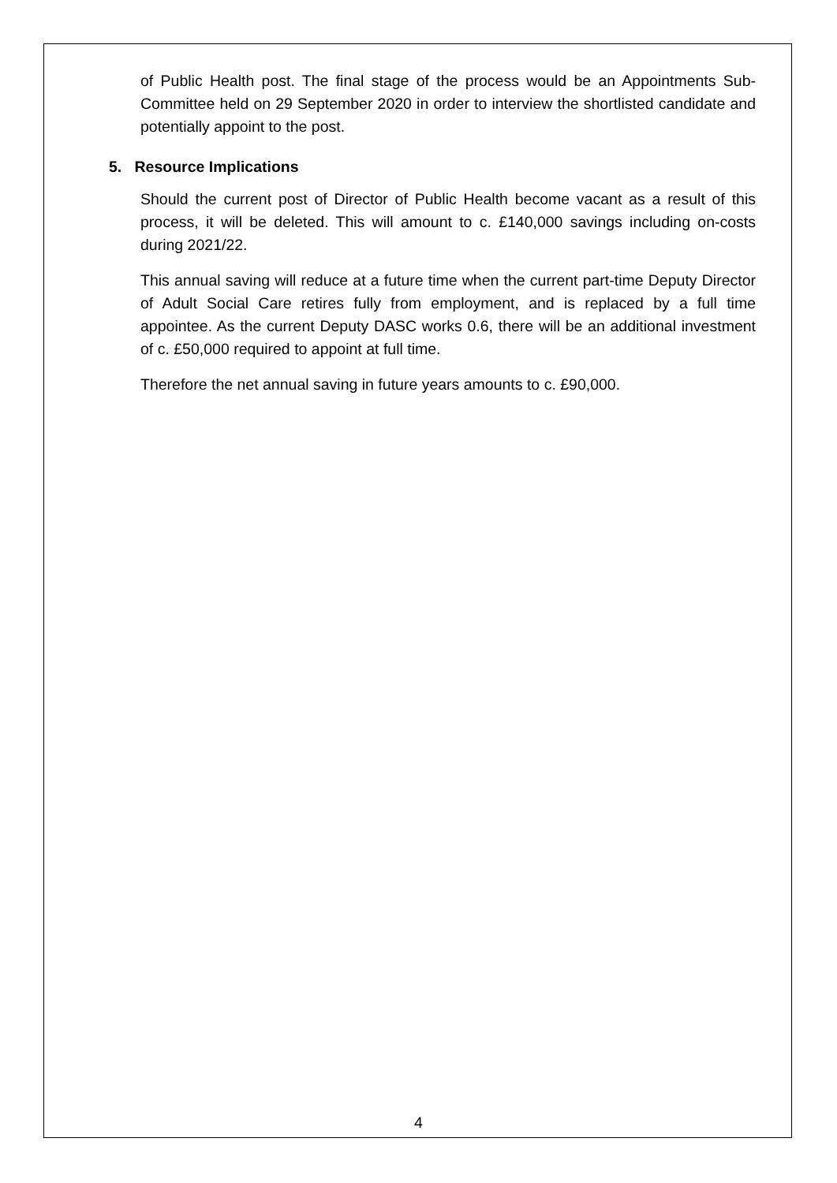of Public Health post. The final stage of the process would be an Appointments Sub-Committee held on 29 September 2020 in order to interview the shortlisted candidate and potentially appoint to the post.
5. Resource Implications
Should the current post of Director of Public Health become vacant as a result of this process, it will be deleted. This will amount to c. £140,000 savings including on-costs during 2021/22.
This annual saving will reduce at a future time when the current part-time Deputy Director of Adult Social Care retires fully from employment, and is replaced by a full time appointee. As the current Deputy DASC works 0.6, there will be an additional investment of c. £50,000 required to appoint at full time.
Therefore the net annual saving in future years amounts to c. £90,000.
4